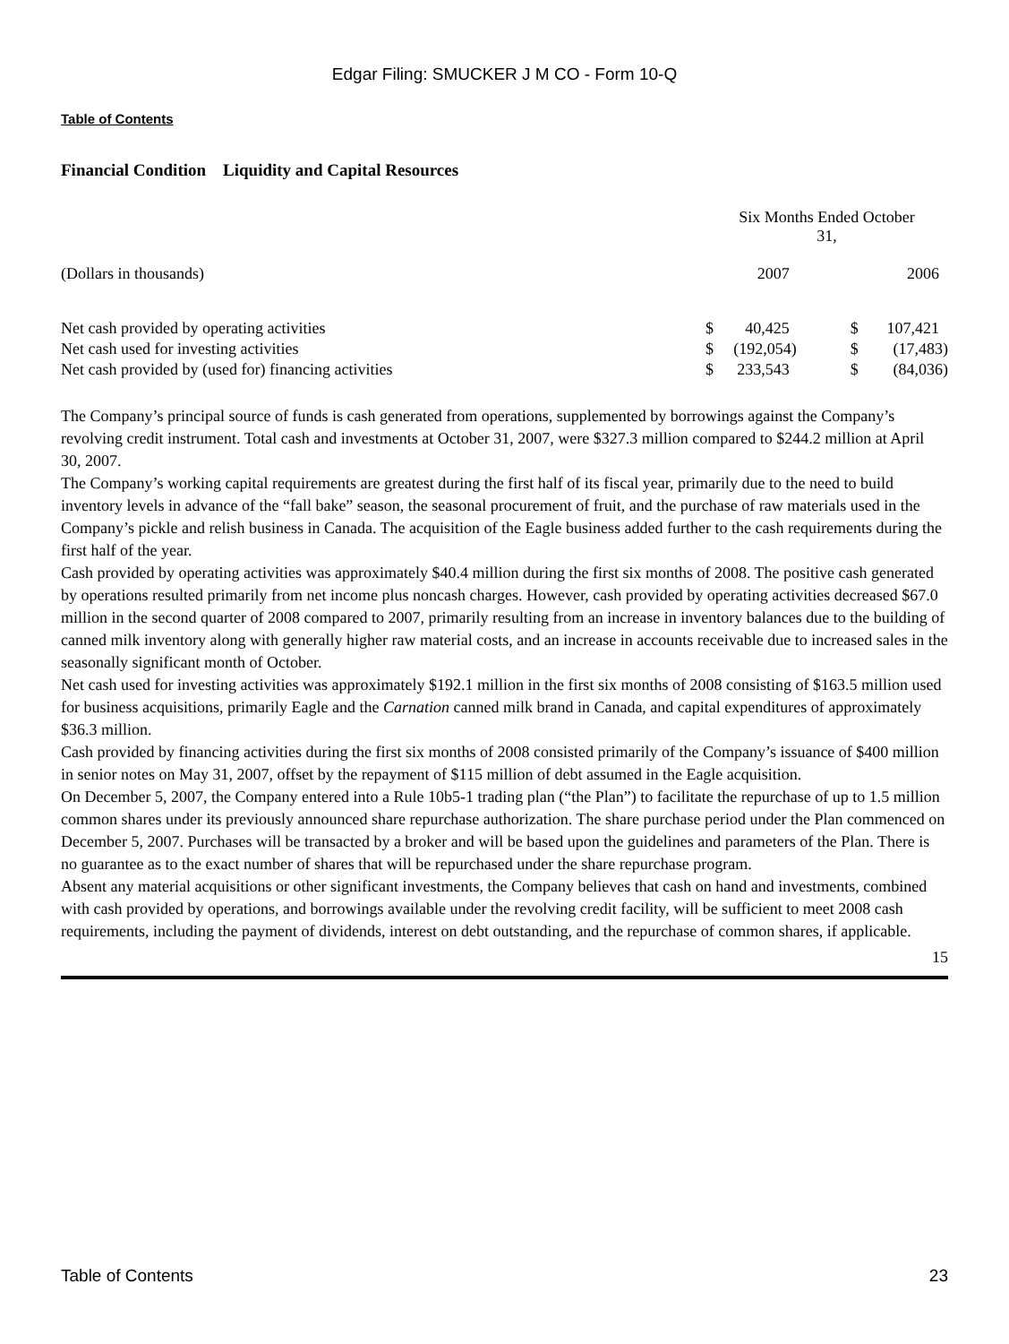Edgar Filing: SMUCKER J M CO - Form 10-Q
Table of Contents
Financial Condition Liquidity and Capital Resources
| | Six Months Ended October 31, | | | |
| --- | --- | --- | --- | --- |
| (Dollars in thousands) | 2007 | | 2006 | |
| Net cash provided by operating activities | $ | 40,425 | $ | 107,421 |
| Net cash used for investing activities | $ | (192,054) | $ | (17,483) |
| Net cash provided by (used for) financing activities | $ | 233,543 | $ | (84,036) |
The Company’s principal source of funds is cash generated from operations, supplemented by borrowings against the Company’s revolving credit instrument. Total cash and investments at October 31, 2007, were $327.3 million compared to $244.2 million at April 30, 2007.
The Company’s working capital requirements are greatest during the first half of its fiscal year, primarily due to the need to build inventory levels in advance of the “fall bake” season, the seasonal procurement of fruit, and the purchase of raw materials used in the Company’s pickle and relish business in Canada. The acquisition of the Eagle business added further to the cash requirements during the first half of the year.
Cash provided by operating activities was approximately $40.4 million during the first six months of 2008. The positive cash generated by operations resulted primarily from net income plus noncash charges. However, cash provided by operating activities decreased $67.0 million in the second quarter of 2008 compared to 2007, primarily resulting from an increase in inventory balances due to the building of canned milk inventory along with generally higher raw material costs, and an increase in accounts receivable due to increased sales in the seasonally significant month of October.
Net cash used for investing activities was approximately $192.1 million in the first six months of 2008 consisting of $163.5 million used for business acquisitions, primarily Eagle and the Carnation canned milk brand in Canada, and capital expenditures of approximately $36.3 million.
Cash provided by financing activities during the first six months of 2008 consisted primarily of the Company’s issuance of $400 million in senior notes on May 31, 2007, offset by the repayment of $115 million of debt assumed in the Eagle acquisition.
On December 5, 2007, the Company entered into a Rule 10b5-1 trading plan (“the Plan”) to facilitate the repurchase of up to 1.5 million common shares under its previously announced share repurchase authorization. The share purchase period under the Plan commenced on December 5, 2007. Purchases will be transacted by a broker and will be based upon the guidelines and parameters of the Plan. There is no guarantee as to the exact number of shares that will be repurchased under the share repurchase program.
Absent any material acquisitions or other significant investments, the Company believes that cash on hand and investments, combined with cash provided by operations, and borrowings available under the revolving credit facility, will be sufficient to meet 2008 cash requirements, including the payment of dividends, interest on debt outstanding, and the repurchase of common shares, if applicable.
15
Table of Contents 23